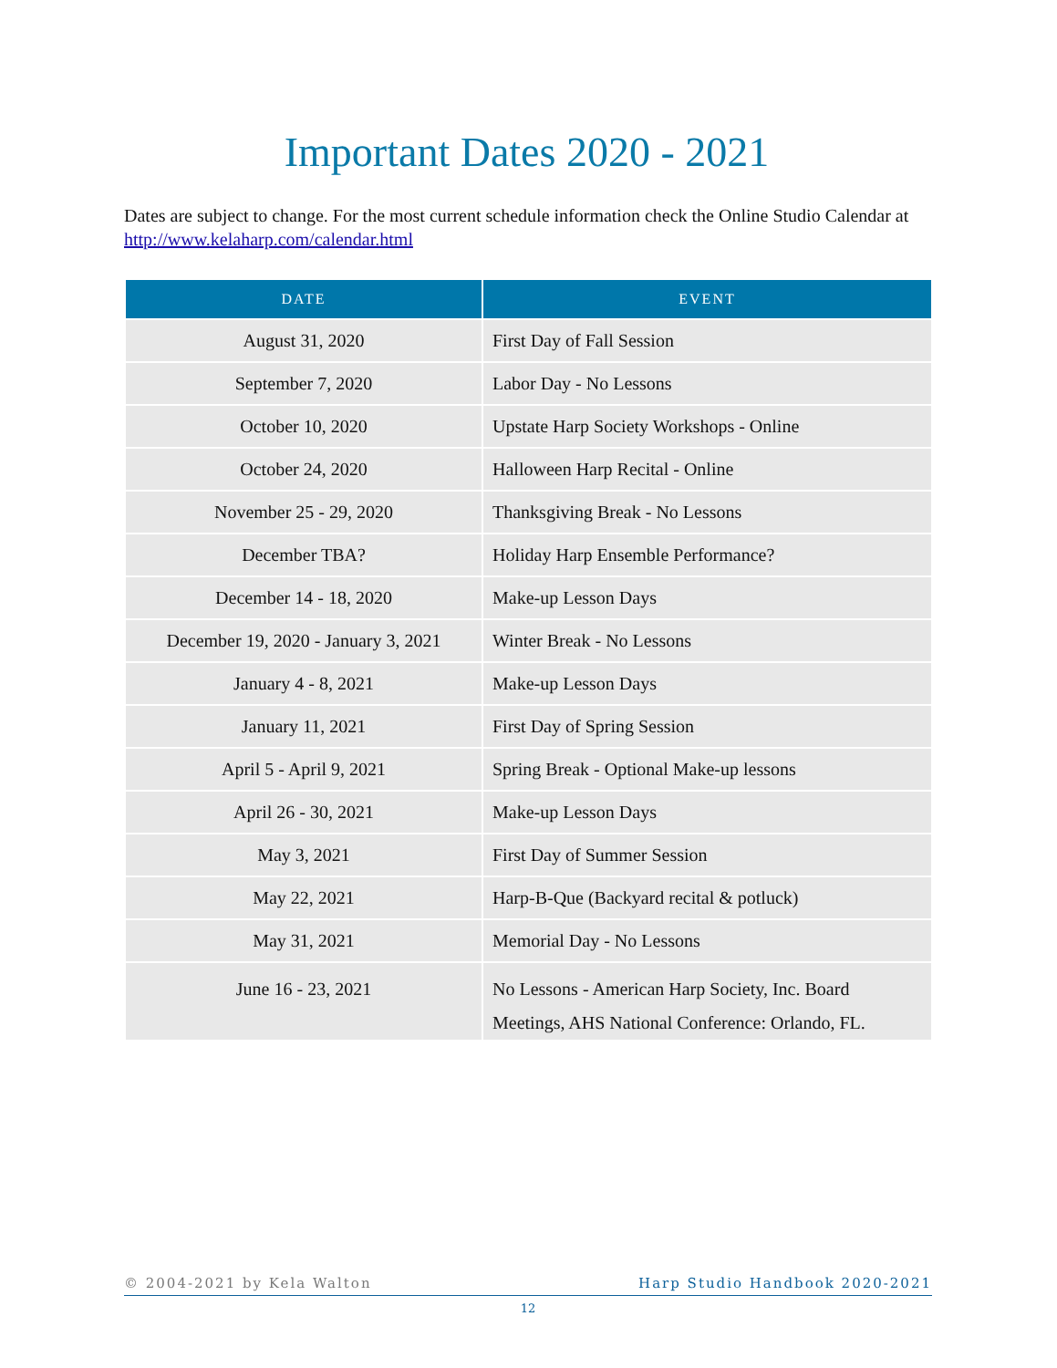Important Dates 2020 - 2021
Dates are subject to change. For the most current schedule information check the Online Studio Calendar at http://www.kelaharp.com/calendar.html
| DATE | EVENT |
| --- | --- |
| August 31, 2020 | First Day of Fall Session |
| September 7, 2020 | Labor Day - No Lessons |
| October 10, 2020 | Upstate Harp Society Workshops - Online |
| October 24, 2020 | Halloween Harp Recital - Online |
| November 25 - 29, 2020 | Thanksgiving Break - No Lessons |
| December TBA? | Holiday Harp Ensemble Performance? |
| December 14 - 18, 2020 | Make-up Lesson Days |
| December 19, 2020 - January 3, 2021 | Winter Break - No Lessons |
| January 4 - 8, 2021 | Make-up Lesson Days |
| January 11, 2021 | First Day of Spring Session |
| April 5 - April 9, 2021 | Spring Break - Optional Make-up lessons |
| April 26 - 30, 2021 | Make-up Lesson Days |
| May 3, 2021 | First Day of Summer Session |
| May 22, 2021 | Harp-B-Que (Backyard recital & potluck) |
| May 31, 2021 | Memorial Day - No Lessons |
| June 16 - 23, 2021 | No Lessons - American Harp Society, Inc. Board Meetings, AHS National Conference: Orlando, FL. |
© 2004-2021 by Kela Walton Harp Studio Handbook 2020-2021
12